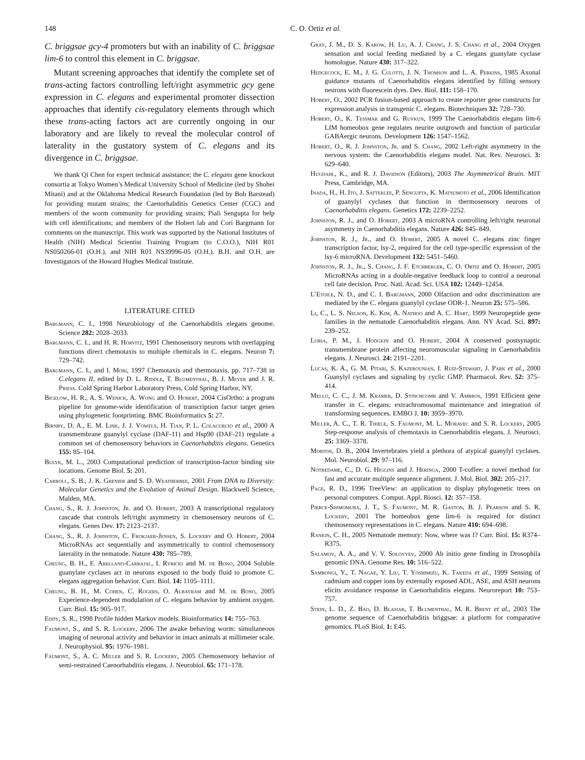148 C. O. Ortiz et al.
C. briggsae gcy-4 promoters but with an inability of C. briggsae lim-6 to control this element in C. briggsae.
Mutant screening approaches that identify the complete set of trans-acting factors controlling left/right asymmetric gcy gene expression in C. elegans and experimental promoter dissection approaches that identify cis-regulatory elements through which these trans-acting factors act are currently ongoing in our laboratory and are likely to reveal the molecular control of laterality in the gustatory system of C. elegans and its divergence in C. briggsae.
We thank Qi Chen for expert technical assistance; the C. elegans gene knockout consortia at Tokyo Women’s Medical University School of Medicine (led by Shohei Mitani) and at the Oklahoma Medical Research Foundation (led by Bob Barstead) for providing mutant strains; the Caenorhabditis Genetics Center (CGC) and members of the worm community for providing strains; Piali Sengupta for help with cell identifications; and members of the Hobert lab and Cori Bargmann for comments on the manuscript. This work was supported by the National Institutes of Health (NIH) Medical Scientist Training Program (to C.O.O.), NIH R01 NS050266-01 (O.H.), and NIH R01 NS39996-05 (O.H.). B.H. and O.H. are Investigators of the Howard Hughes Medical Institute.
LITERATURE CITED
Bargmann, C. I., 1998 Neurobiology of the Caenorhabditis elegans genome. Science 282: 2028–2033.
Bargmann, C. I., and H. R. Horvitz, 1991 Chemosensory neurons with overlapping functions direct chemotaxis to multiple chemicals in C. elegans. Neuron 7: 729–742.
Bargmann, C. I., and I. Mori, 1997 Chemotaxis and thermotaxis, pp. 717–738 in C.elegans II, edited by D. L. Riddle, T. Blumenthal, B. J. Meyer and J. R. Priess. Cold Spring Harbor Laboratory Press, Cold Spring Harbor, NY.
Bigelow, H. R., A. S. Wenick, A. Wong and O. Hobert, 2004 CisOrtho: a program pipeline for genome-wide identification of transcription factor target genes using phylogenetic footprinting. BMC Bioinformatics 5: 27.
Birnby, D. A., E. M. Link, J. J. Vowels, H. Tian, P. L. Colacurcio et al., 2000 A transmembrane guanylyl cyclase (DAF-11) and Hsp90 (DAF-21) regulate a common set of chemosensory behaviors in Caenorhabditis elegans. Genetics 155: 85–104.
Bulyk, M. L., 2003 Computational prediction of transcription-factor binding site locations. Genome Biol. 5: 201.
Carroll, S. B., J. K. Grenier and S. D. Weatherbee, 2001 From DNA to Diversity: Molecular Genetics and the Evolution of Animal Design. Blackwell Science, Malden, MA.
Chang, S., R. J. Johnston, Jr. and O. Hobert, 2003 A transcriptional regulatory cascade that controls left/right asymmetry in chemosensory neurons of C. elegans. Genes Dev. 17: 2123–2137.
Chang, S., R. J. Johnston, C. Frokjaer-Jensen, S. Lockery and O. Hobert, 2004 MicroRNAs act sequentially and asymmetrically to control chemosensory laterality in the nematode. Nature 430: 785–789.
Cheung, B. H., F. Arellano-Carbajal, I. Rybicki and M. de Bono, 2004 Soluble guanylate cyclases act in neurons exposed to the body fluid to promote C. elegans aggregation behavior. Curr. Biol. 14: 1105–1111.
Cheung, B. H., M. Cohen, C. Rogers, O. Albayram and M. de Bono, 2005 Experience-dependent modulation of C. elegans behavior by ambient oxygen. Curr. Biol. 15: 905–917.
Eddy, S. R., 1998 Profile hidden Markov models. Bioinformatics 14: 755–763.
Faumont, S., and S. R. Lockery, 2006 The awake behaving worm: simultaneous imaging of neuronal activity and behavior in intact animals at millimeter scale. J. Neurophysiol. 95: 1976–1981.
Faumont, S., A. C. Miller and S. R. Lockery, 2005 Chemosensory behavior of semi-restrained Caenorhabditis elegans. J. Neurobiol. 65: 171–178.
Gray, J. M., D. S. Karow, H. Lu, A. J. Chang, J. S. Chang et al., 2004 Oxygen sensation and social feeding mediated by a C. elegans guanylate cyclase homologue. Nature 430: 317–322.
Hedgecock, E. M., J. G. Culotti, J. N. Thomson and L. A. Perkins, 1985 Axonal guidance mutants of Caenorhabditis elegans identified by filling sensory neurons with fluorescein dyes. Dev. Biol. 111: 158–170.
Hobert, O., 2002 PCR fusion-based approach to create reporter gene constructs for expression analysis in transgenic C. elegans. Biotechniques 32: 728–730.
Hobert, O., K. Tessmar and G. Ruvkun, 1999 The Caenorhabditis elegans lim-6 LIM homeobox gene regulates neurite outgrowth and function of particular GABAergic neurons. Development 126: 1547–1562.
Hobert, O., R. J. Johnston, Jr. and S. Chang, 2002 Left-right asymmetry in the nervous system: the Caenorhabditis elegans model. Nat. Rev. Neurosci. 3: 629–640.
Hugdahl, K., and R. J. Davidson (Editors), 2003 The Asymmetrical Brain. MIT Press, Cambridge, MA.
Inada, H., H. Ito, J. Satterlee, P. Sengupta, K. Matsumoto et al., 2006 Identification of guanylyl cyclases that function in thermosensory neurons of Caenorhabditis elegans. Genetics 172: 2239–2252.
Johnston, R. J., and O. Hobert, 2003 A microRNA controlling left/right neuronal asymmetry in Caenorhabditis elegans. Nature 426: 845–849.
Johnston, R. J., Jr., and O. Hobert, 2005 A novel C. elegans zinc finger transcription factor, lsy-2, required for the cell type-specific expression of the lsy-6 microRNA. Development 132: 5451–5460.
Johnston, R. J., Jr., S. Chang, J. F. Etchberger, C. O. Ortiz and O. Hobert, 2005 MicroRNAs acting in a double-negative feedback loop to control a neuronal cell fate decision. Proc. Natl. Acad. Sci. USA 102: 12449–12454.
L’Etoile, N. D., and C. I. Bargmann, 2000 Olfaction and odor discrimination are mediated by the C. elegans guanylyl cyclase ODR-1. Neuron 25: 575–586.
Li, C., L. S. Nelson, K. Kim, A. Nathoo and A. C. Hart, 1999 Neuropeptide gene families in the nematode Caenorhabditis elegans. Ann. NY Acad. Sci. 897: 239–252.
Loria, P. M., J. Hodgkin and O. Hobert, 2004 A conserved postsynaptic transmembrane protein affecting neuromuscular signaling in Caenorhabditis elegans. J. Neurosci. 24: 2191–2201.
Lucas, K. A., G. M. Pitari, S. Kazerounian, I. Ruiz-Stewart, J. Park et al., 2000 Guanylyl cyclases and signaling by cyclic GMP. Pharmacol. Rev. 52: 375–414.
Mello, C. C., J. M. Kramer, D. Stinchcomb and V. Ambros, 1991 Efficient gene transfer in C. elegans: extrachromosomal maintenance and integration of transforming sequences. EMBO J. 10: 3959–3970.
Miller, A. C., T. R. Thiele, S. Faumont, M. L. Moravec and S. R. Lockery, 2005 Step-response analysis of chemotaxis in Caenorhabditis elegans. J. Neurosci. 25: 3369–3378.
Morton, D. B., 2004 Invertebrates yield a plethora of atypical guanylyl cyclases. Mol. Neurobiol. 29: 97–116.
Notredame, C., D. G. Higgins and J. Heringa, 2000 T-coffee: a novel method for fast and accurate multiple sequence alignment. J. Mol. Biol. 302: 205–217.
Page, R. D., 1996 TreeView: an application to display phylogenetic trees on personal computers. Comput. Appl. Biosci. 12: 357–358.
Pierce-Shimomura, J. T., S. Faumont, M. R. Gaston, B. J. Pearson and S. R. Lockery, 2001 The homeobox gene lim-6 is required for distinct chemosensory representations in C. elegans. Nature 410: 694–698.
Rankin, C. H., 2005 Nematode memory: Now, where was I? Curr. Biol. 15: R374–R375.
Salamov, A. A., and V. V. Solovyev, 2000 Ab initio gene finding in Drosophila genomic DNA. Genome Res. 10: 516–522.
Sambongi, Y., T. Nagae, Y. Liu, T. Yoshimizu, K. Takeda et al., 1999 Sensing of cadmium and copper ions by externally exposed ADL, ASE, and ASH neurons elicits avoidance response in Caenorhabditis elegans. Neuroreport 10: 753–757.
Stein, L. D., Z. Bao, D. Blasiar, T. Blumenthal, M. R. Brent et al., 2003 The genome sequence of Caenorhabditis briggsae: a platform for comparative genomics. PLoS Biol. 1: E45.